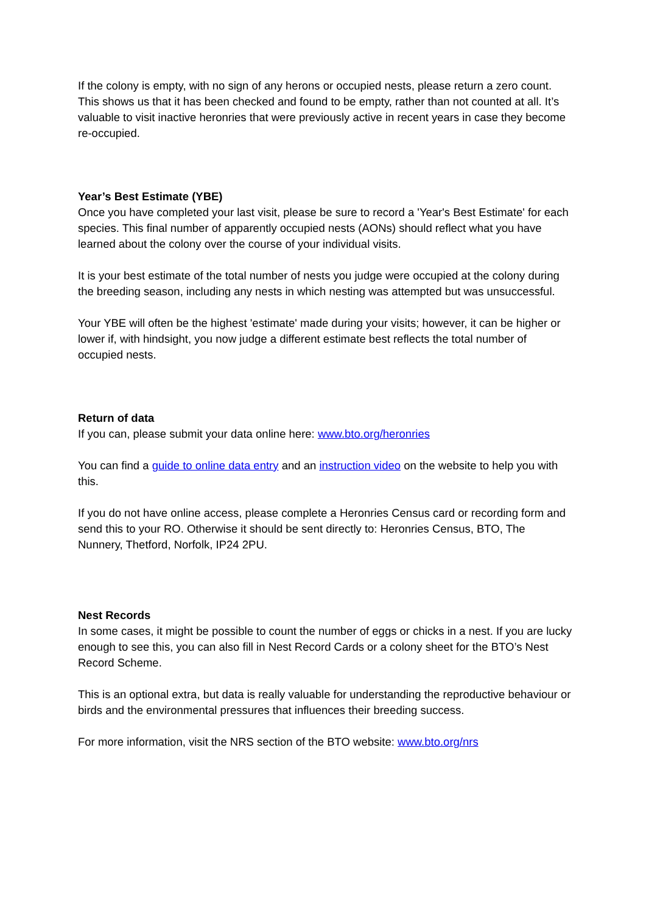If the colony is empty, with no sign of any herons or occupied nests, please return a zero count. This shows us that it has been checked and found to be empty, rather than not counted at all. It’s valuable to visit inactive heronries that were previously active in recent years in case they become re-occupied.
Year’s Best Estimate (YBE)
Once you have completed your last visit, please be sure to record a 'Year's Best Estimate' for each species. This final number of apparently occupied nests (AONs) should reflect what you have learned about the colony over the course of your individual visits.
It is your best estimate of the total number of nests you judge were occupied at the colony during the breeding season, including any nests in which nesting was attempted but was unsuccessful.
Your YBE will often be the highest 'estimate' made during your visits; however, it can be higher or lower if, with hindsight, you now judge a different estimate best reflects the total number of occupied nests.
Return of data
If you can, please submit your data online here: www.bto.org/heronries
You can find a guide to online data entry and an instruction video on the website to help you with this.
If you do not have online access, please complete a Heronries Census card or recording form and send this to your RO. Otherwise it should be sent directly to: Heronries Census, BTO, The Nunnery, Thetford, Norfolk, IP24 2PU.
Nest Records
In some cases, it might be possible to count the number of eggs or chicks in a nest. If you are lucky enough to see this, you can also fill in Nest Record Cards or a colony sheet for the BTO’s Nest Record Scheme.
This is an optional extra, but data is really valuable for understanding the reproductive behaviour or birds and the environmental pressures that influences their breeding success.
For more information, visit the NRS section of the BTO website: www.bto.org/nrs